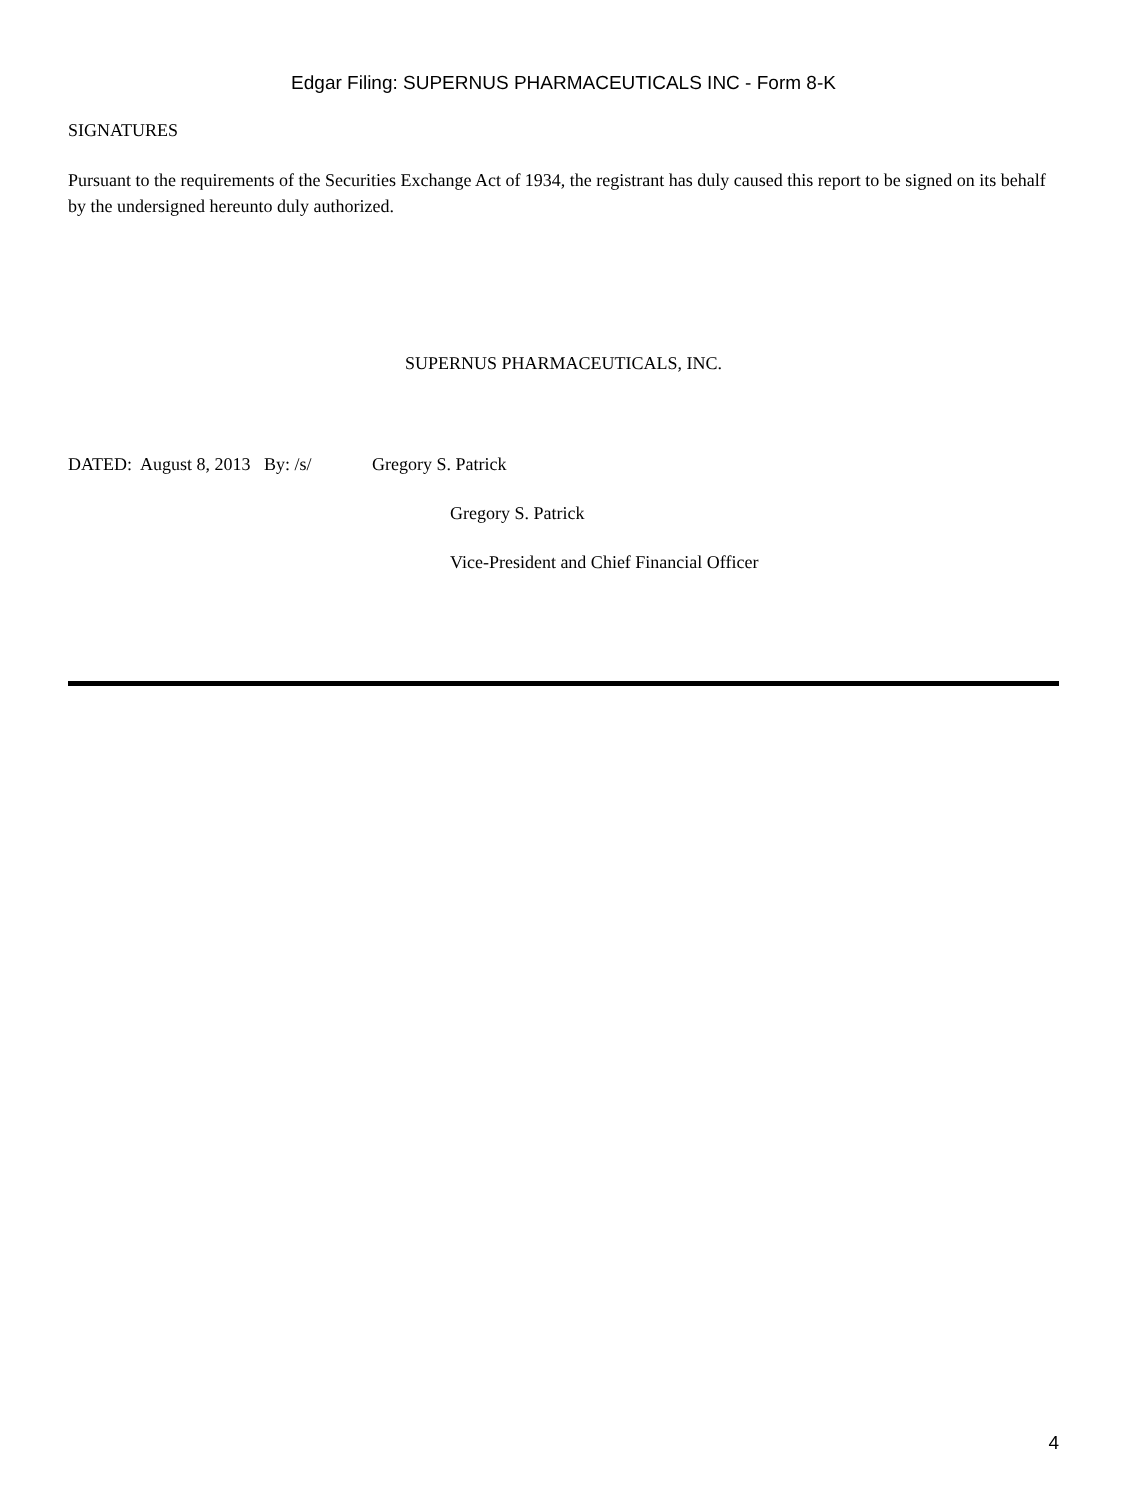Edgar Filing: SUPERNUS PHARMACEUTICALS INC - Form 8-K
SIGNATURES
Pursuant to the requirements of the Securities Exchange Act of 1934, the registrant has duly caused this report to be signed on its behalf by the undersigned hereunto duly authorized.
SUPERNUS PHARMACEUTICALS, INC.
DATED: August 8, 2013 By: /s/ Gregory S. Patrick
Gregory S. Patrick
Vice-President and Chief Financial Officer
4